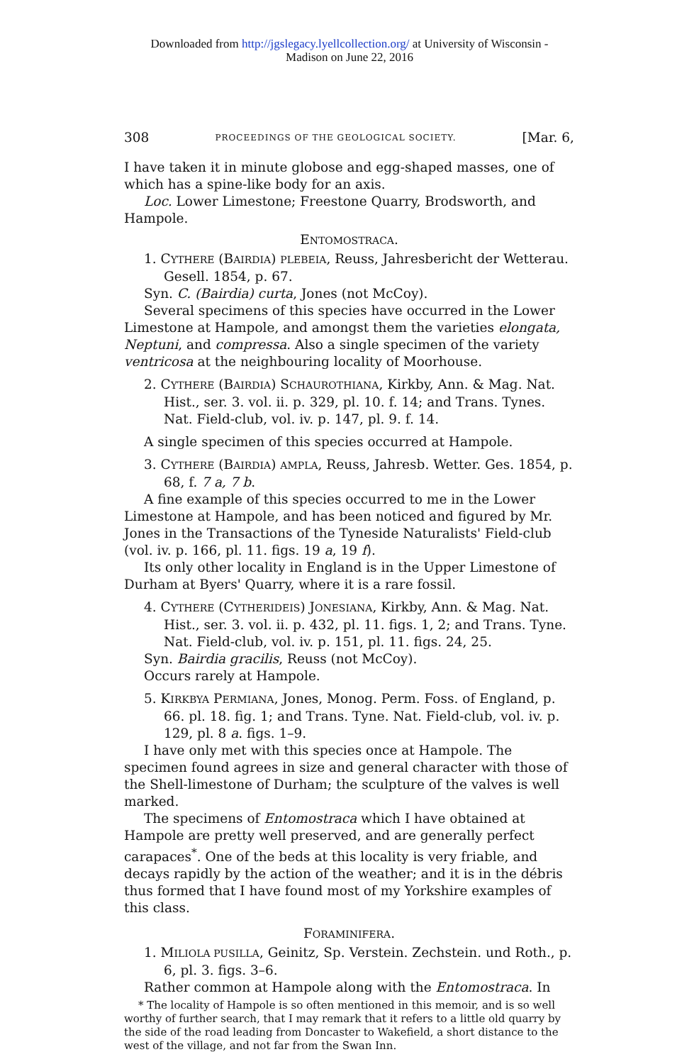Downloaded from http://jgslegacy.lyellcollection.org/ at University of Wisconsin -
Madison on June 22, 2016
308 PROCEEDINGS OF THE GEOLOGICAL SOCIETY. [Mar. 6,
I have taken it in minute globose and egg-shaped masses, one of which has a spine-like body for an axis.
Loc. Lower Limestone; Freestone Quarry, Brodsworth, and Hampole.
ENTOMOSTRACA.
1. CYTHERE (BAIRDIA) PLEBEIA, Reuss, Jahresbericht der Wetterau. Gesell. 1854, p. 67.
Syn. C. (Bairdia) curta, Jones (not McCoy).
Several specimens of this species have occurred in the Lower Limestone at Hampole, and amongst them the varieties elongata, Neptuni, and compressa. Also a single specimen of the variety ventricosa at the neighbouring locality of Moorhouse.
2. CYTHERE (BAIRDIA) SCHAUROTHIANA, Kirkby, Ann. & Mag. Nat. Hist., ser. 3. vol. ii. p. 329, pl. 10. f. 14; and Trans. Tynes. Nat. Field-club, vol. iv. p. 147, pl. 9. f. 14.
A single specimen of this species occurred at Hampole.
3. CYTHERE (BAIRDIA) AMPLA, Reuss, Jahresb. Wetter. Ges. 1854, p. 68, f. 7 a, 7 b.
A fine example of this species occurred to me in the Lower Limestone at Hampole, and has been noticed and figured by Mr. Jones in the Transactions of the Tyneside Naturalists' Field-club (vol. iv. p. 166, pl. 11. figs. 19 a, 19 f).
Its only other locality in England is in the Upper Limestone of Durham at Byers' Quarry, where it is a rare fossil.
4. CYTHERE (CYTHERIDEIS) JONESIANA, Kirkby, Ann. & Mag. Nat. Hist., ser. 3. vol. ii. p. 432, pl. 11. figs. 1, 2; and Trans. Tyne. Nat. Field-club, vol. iv. p. 151, pl. 11. figs. 24, 25.
Syn. Bairdia gracilis, Reuss (not McCoy).
Occurs rarely at Hampole.
5. KIRKBYA PERMIANA, Jones, Monog. Perm. Foss. of England, p. 66. pl. 18. fig. 1; and Trans. Tyne. Nat. Field-club, vol. iv. p. 129, pl. 8 a. figs. 1–9.
I have only met with this species once at Hampole. The specimen found agrees in size and general character with those of the Shell-limestone of Durham; the sculpture of the valves is well marked.
The specimens of Entomostraca which I have obtained at Hampole are pretty well preserved, and are generally perfect carapaces<sup>*</sup>. One of the beds at this locality is very friable, and decays rapidly by the action of the weather; and it is in the débris thus formed that I have found most of my Yorkshire examples of this class.
FORAMINIFERA.
1. MILIOLA PUSILLA, Geinitz, Sp. Verstein. Zechstein. und Roth., p. 6, pl. 3. figs. 3–6.
Rather common at Hampole along with the Entomostraca. In
* The locality of Hampole is so often mentioned in this memoir, and is so well worthy of further search, that I may remark that it refers to a little old quarry by the side of the road leading from Doncaster to Wakefield, a short distance to the west of the village, and not far from the Swan Inn.